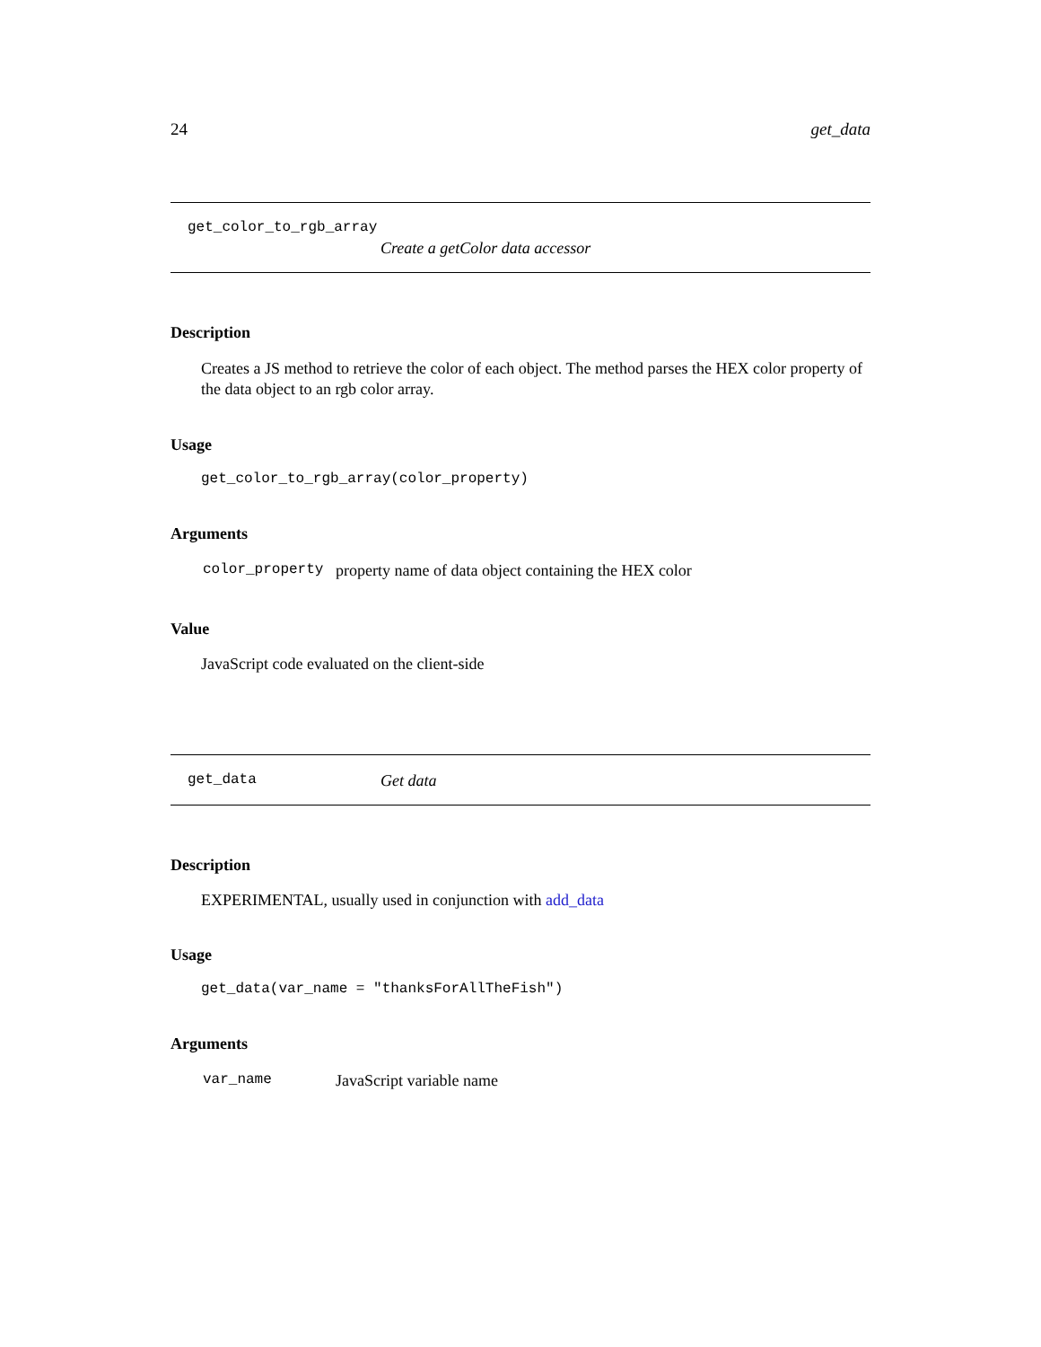24 get_data
get_color_to_rgb_array
Create a getColor data accessor
Description
Creates a JS method to retrieve the color of each object. The method parses the HEX color property of the data object to an rgb color array.
Usage
get_color_to_rgb_array(color_property)
Arguments
| color_property | property name of data object containing the HEX color |
Value
JavaScript code evaluated on the client-side
get_data Get data
Description
EXPERIMENTAL, usually used in conjunction with add_data
Usage
get_data(var_name = "thanksForAllTheFish")
Arguments
| var_name | JavaScript variable name |